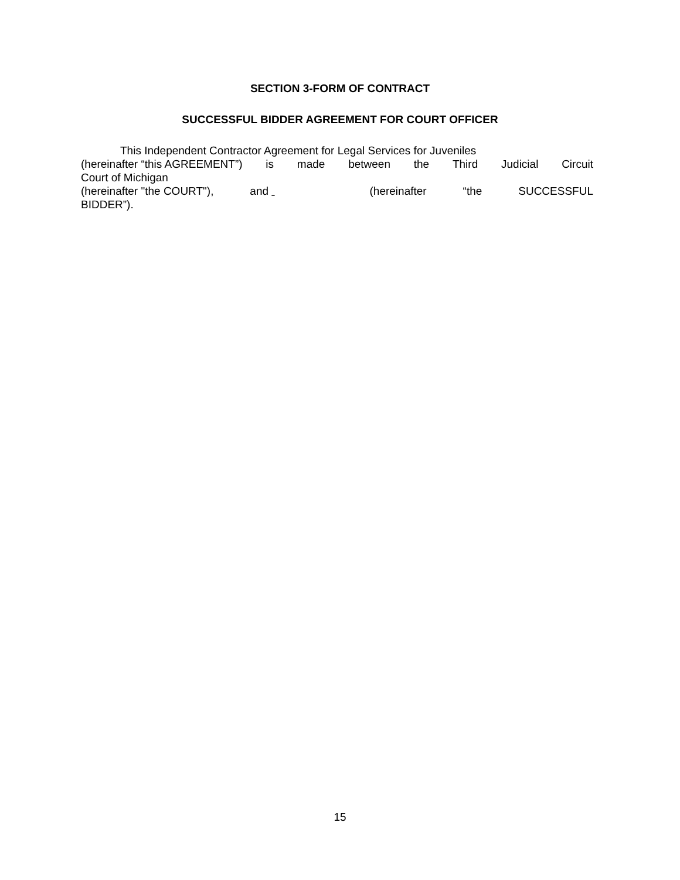SECTION 3-FORM OF CONTRACT
SUCCESSFUL BIDDER AGREEMENT FOR COURT OFFICER
This Independent Contractor Agreement for Legal Services for Juveniles
(hereinafter “this AGREEMENT”) is made between the Third Judicial Circuit
Court of Michigan
(hereinafter "the COURT"), and (hereinafter “the SUCCESSFUL
BIDDER”).
15